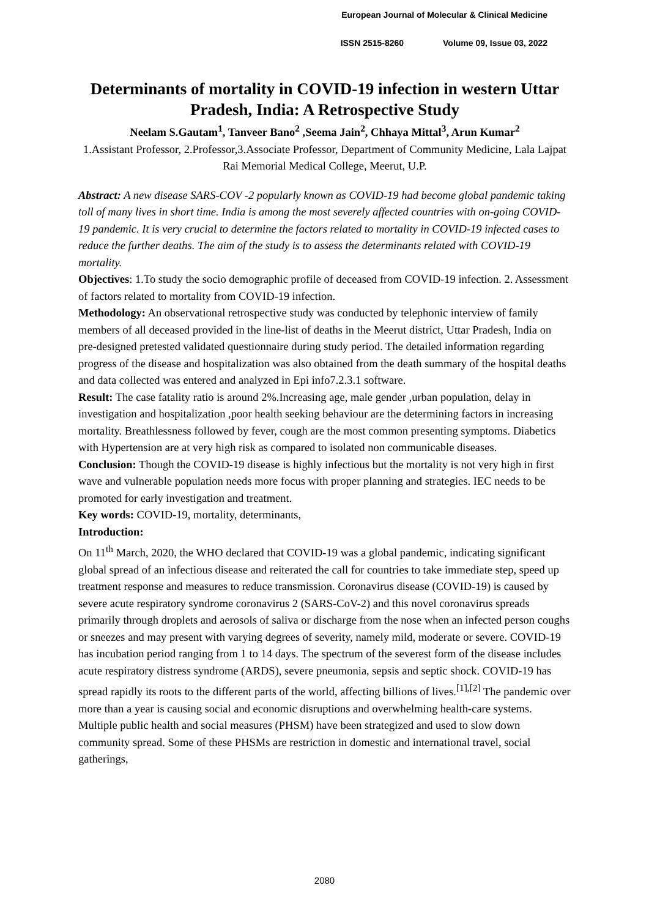European Journal of Molecular & Clinical Medicine
ISSN 2515-8260 Volume 09, Issue 03, 2022
Determinants of mortality in COVID-19 infection in western Uttar Pradesh, India: A Retrospective Study
Neelam S.Gautam<sup>1</sup>, Tanveer Bano<sup>2</sup> ,Seema Jain<sup>2</sup>, Chhaya Mittal<sup>3</sup>, Arun Kumar<sup>2</sup>
1.Assistant Professor, 2.Professor,3.Associate Professor, Department of Community Medicine, Lala Lajpat Rai Memorial Medical College, Meerut, U.P.
Abstract: A new disease SARS-COV -2 popularly known as COVID-19 had become global pandemic taking toll of many lives in short time. India is among the most severely affected countries with on-going COVID-19 pandemic. It is very crucial to determine the factors related to mortality in COVID-19 infected cases to reduce the further deaths. The aim of the study is to assess the determinants related with COVID-19 mortality.
Objectives: 1.To study the socio demographic profile of deceased from COVID-19 infection. 2. Assessment of factors related to mortality from COVID-19 infection.
Methodology: An observational retrospective study was conducted by telephonic interview of family members of all deceased provided in the line-list of deaths in the Meerut district, Uttar Pradesh, India on pre-designed pretested validated questionnaire during study period. The detailed information regarding progress of the disease and hospitalization was also obtained from the death summary of the hospital deaths and data collected was entered and analyzed in Epi info7.2.3.1 software.
Result: The case fatality ratio is around 2%.Increasing age, male gender ,urban population, delay in investigation and hospitalization ,poor health seeking behaviour are the determining factors in increasing mortality. Breathlessness followed by fever, cough are the most common presenting symptoms. Diabetics with Hypertension are at very high risk as compared to isolated non communicable diseases.
Conclusion: Though the COVID-19 disease is highly infectious but the mortality is not very high in first wave and vulnerable population needs more focus with proper planning and strategies. IEC needs to be promoted for early investigation and treatment.
Key words: COVID-19, mortality, determinants,
Introduction:
On 11<sup>th</sup> March, 2020, the WHO declared that COVID-19 was a global pandemic, indicating significant global spread of an infectious disease and reiterated the call for countries to take immediate step, speed up treatment response and measures to reduce transmission. Coronavirus disease (COVID-19) is caused by severe acute respiratory syndrome coronavirus 2 (SARS-CoV-2) and this novel coronavirus spreads primarily through droplets and aerosols of saliva or discharge from the nose when an infected person coughs or sneezes and may present with varying degrees of severity, namely mild, moderate or severe. COVID-19 has incubation period ranging from 1 to 14 days. The spectrum of the severest form of the disease includes acute respiratory distress syndrome (ARDS), severe pneumonia, sepsis and septic shock. COVID-19 has spread rapidly its roots to the different parts of the world, affecting billions of lives.<sup>[1],[2]</sup> The pandemic over more than a year is causing social and economic disruptions and overwhelming health-care systems. Multiple public health and social measures (PHSM) have been strategized and used to slow down community spread. Some of these PHSMs are restriction in domestic and international travel, social gatherings,
2080